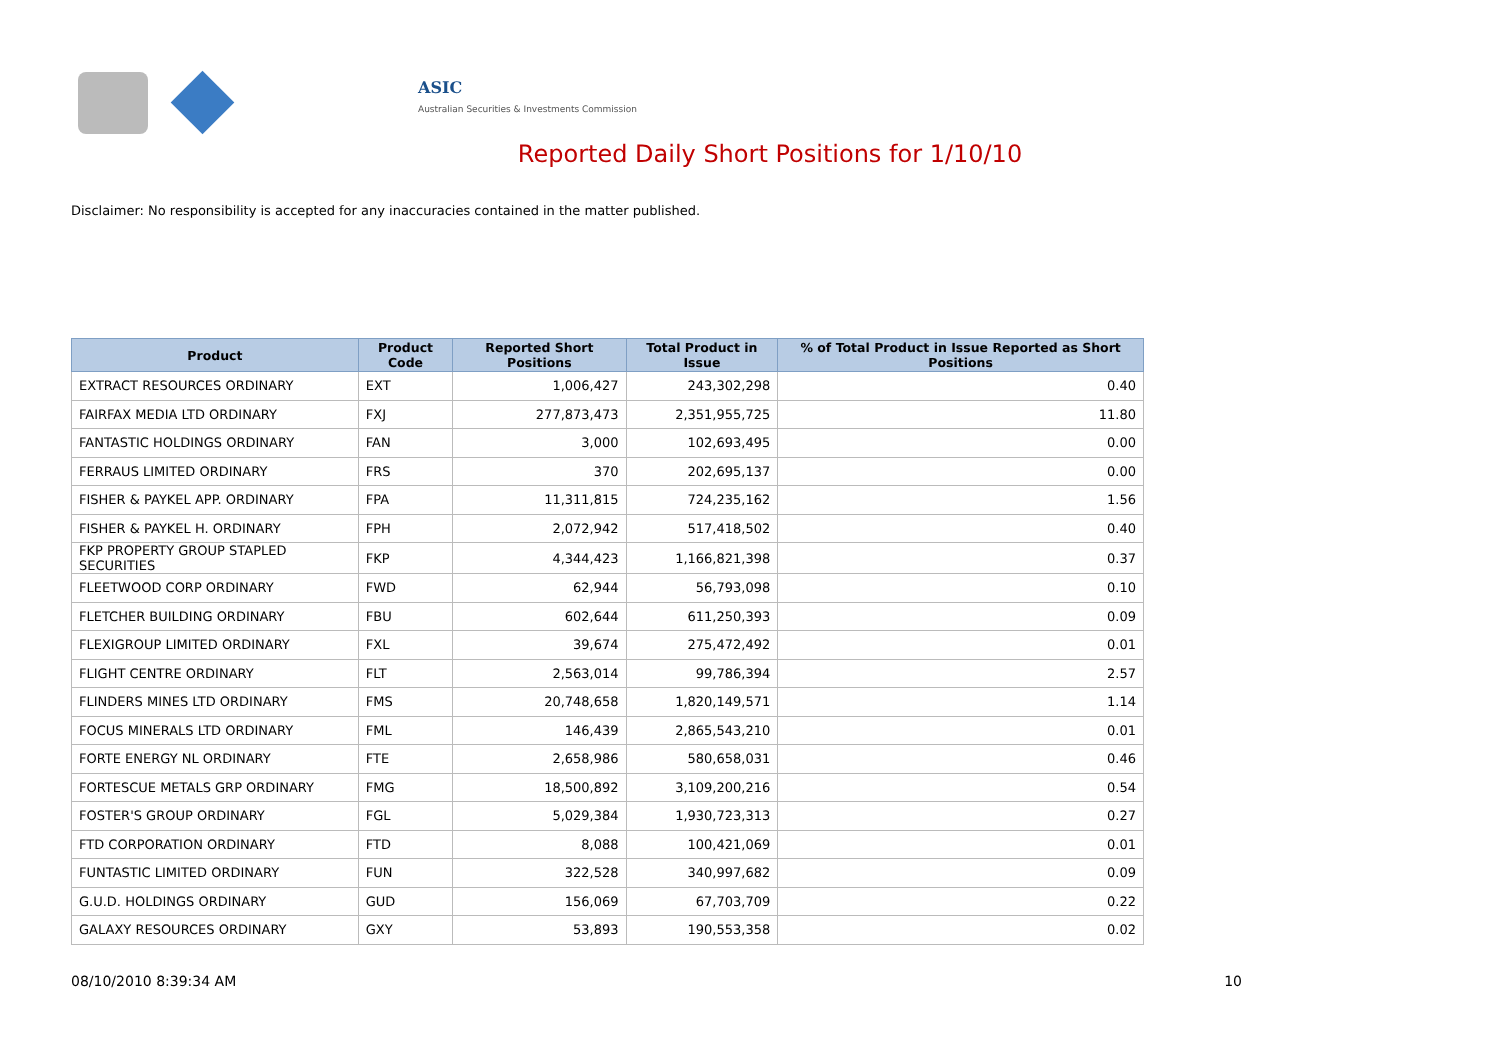ASIC
Australian Securities & Investments Commission
Reported Daily Short Positions for 1/10/10
Disclaimer: No responsibility is accepted for any inaccuracies contained in the matter published.
| Product | Product Code | Reported Short Positions | Total Product in Issue | % of Total Product in Issue Reported as Short Positions |
| --- | --- | --- | --- | --- |
| EXTRACT RESOURCES ORDINARY | EXT | 1,006,427 | 243,302,298 | 0.40 |
| FAIRFAX MEDIA LTD ORDINARY | FXJ | 277,873,473 | 2,351,955,725 | 11.80 |
| FANTASTIC HOLDINGS ORDINARY | FAN | 3,000 | 102,693,495 | 0.00 |
| FERRAUS LIMITED ORDINARY | FRS | 370 | 202,695,137 | 0.00 |
| FISHER & PAYKEL APP. ORDINARY | FPA | 11,311,815 | 724,235,162 | 1.56 |
| FISHER & PAYKEL H. ORDINARY | FPH | 2,072,942 | 517,418,502 | 0.40 |
| FKP PROPERTY GROUP STAPLED SECURITIES | FKP | 4,344,423 | 1,166,821,398 | 0.37 |
| FLEETWOOD CORP ORDINARY | FWD | 62,944 | 56,793,098 | 0.10 |
| FLETCHER BUILDING ORDINARY | FBU | 602,644 | 611,250,393 | 0.09 |
| FLEXIGROUP LIMITED ORDINARY | FXL | 39,674 | 275,472,492 | 0.01 |
| FLIGHT CENTRE ORDINARY | FLT | 2,563,014 | 99,786,394 | 2.57 |
| FLINDERS MINES LTD ORDINARY | FMS | 20,748,658 | 1,820,149,571 | 1.14 |
| FOCUS MINERALS LTD ORDINARY | FML | 146,439 | 2,865,543,210 | 0.01 |
| FORTE ENERGY NL ORDINARY | FTE | 2,658,986 | 580,658,031 | 0.46 |
| FORTESCUE METALS GRP ORDINARY | FMG | 18,500,892 | 3,109,200,216 | 0.54 |
| FOSTER'S GROUP ORDINARY | FGL | 5,029,384 | 1,930,723,313 | 0.27 |
| FTD CORPORATION ORDINARY | FTD | 8,088 | 100,421,069 | 0.01 |
| FUNTASTIC LIMITED ORDINARY | FUN | 322,528 | 340,997,682 | 0.09 |
| G.U.D. HOLDINGS ORDINARY | GUD | 156,069 | 67,703,709 | 0.22 |
| GALAXY RESOURCES ORDINARY | GXY | 53,893 | 190,553,358 | 0.02 |
08/10/2010 8:39:34 AM 10